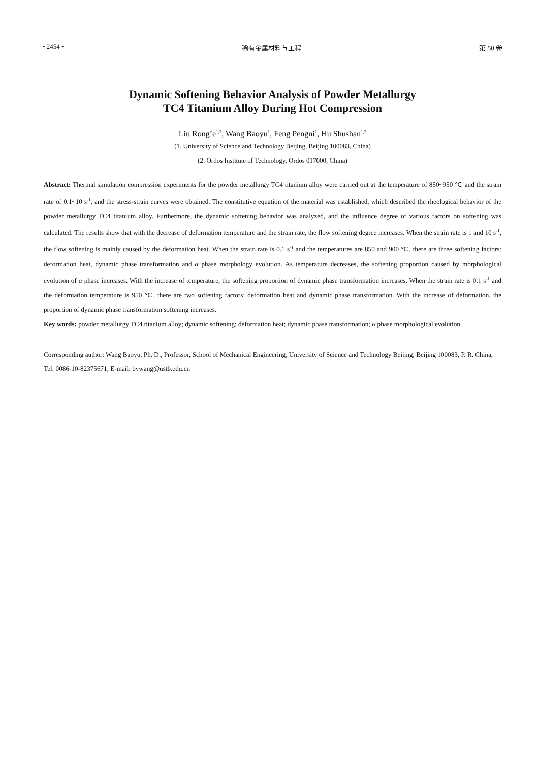• 2454 • 稀有金属材料与工程 第 50 卷
Dynamic Softening Behavior Analysis of Powder Metallurgy
TC4 Titanium Alloy During Hot Compression
Liu Rong’e<sup>1,2</sup>, Wang Baoyu<sup>1</sup>, Feng Pengni<sup>1</sup>, Hu Shushan<sup>1,2</sup>
(1. University of Science and Technology Beijing, Beijing 100083, China)
(2. Ordos Institute of Technology, Ordos 017000, China)
Abstract: Thermal simulation compression experiments for the powder metallurgy TC4 titanium alloy were carried out at the temperature of 850~950 ℃ and the strain rate of 0.1~10 s<sup>-1</sup>, and the stress-strain curves were obtained. The constitutive equation of the material was established, which described the rheological behavior of the powder metallurgy TC4 titanium alloy. Furthermore, the dynamic softening behavior was analyzed, and the influence degree of various factors on softening was calculated. The results show that with the decrease of deformation temperature and the strain rate, the flow softening degree increases. When the strain rate is 1 and 10 s<sup>-1</sup>, the flow softening is mainly caused by the deformation heat. When the strain rate is 0.1 s<sup>-1</sup> and the temperatures are 850 and 900 ℃, there are three softening factors: deformation heat, dynamic phase transformation and α phase morphology evolution. As temperature decreases, the softening proportion caused by morphological evolution of α phase increases. With the increase of temperature, the softening proportion of dynamic phase transformation increases. When the strain rate is 0.1 s<sup>-1</sup> and the deformation temperature is 950 ℃, there are two softening factors: deformation heat and dynamic phase transformation. With the increase of deformation, the proportion of dynamic phase transformation softening increases.
Key words: powder metallurgy TC4 titanium alloy; dynamic softening; deformation heat; dynamic phase transformation; α phase morphological evolution
Corresponding author: Wang Baoyu, Ph. D., Professor, School of Mechanical Engineering, University of Science and Technology Beijing, Beijing 100083, P. R. China, Tel: 0086-10-82375671, E-mail: bywang@ustb.edu.cn